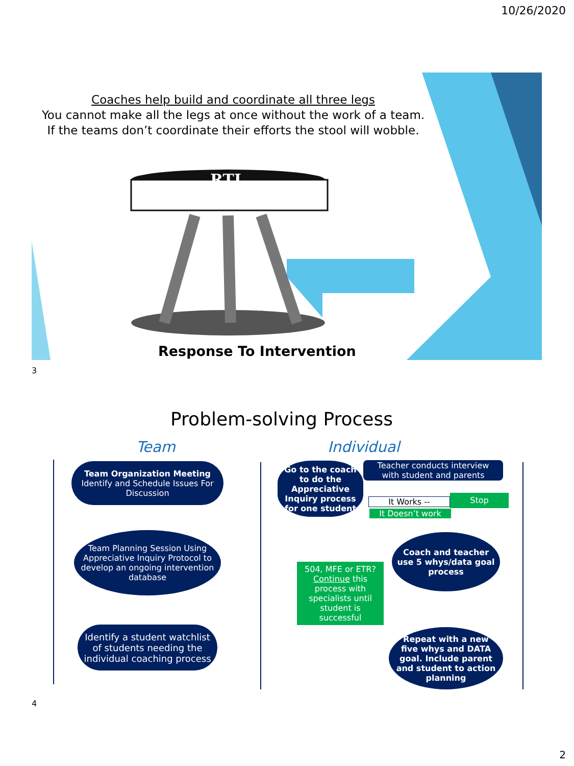10/26/2020
Coaches help build and coordinate all three legs
You cannot make all the legs at once without the work of a team.
If the teams don’t coordinate their efforts the stool will wobble.
RTI
Response To Intervention
3
Problem-solving Process
Team Individual
Team Organization Meeting
Identify and Schedule Issues For Discussion
Team Planning Session Using Appreciative Inquiry Protocol to develop an ongoing intervention database
Identify a student watchlist of students needing the individual coaching process
Go to the coach to do the Appreciative Inquiry process for one student
Teacher conducts interview with student and parents
It Works -- Stop
It Doesn’t work
Coach and teacher use 5 whys/data goal process
504, MFE or ETR?
Continue this process with specialists until student is successful
Repeat with a new five whys and DATA goal. Include parent and student to action planning
4
2